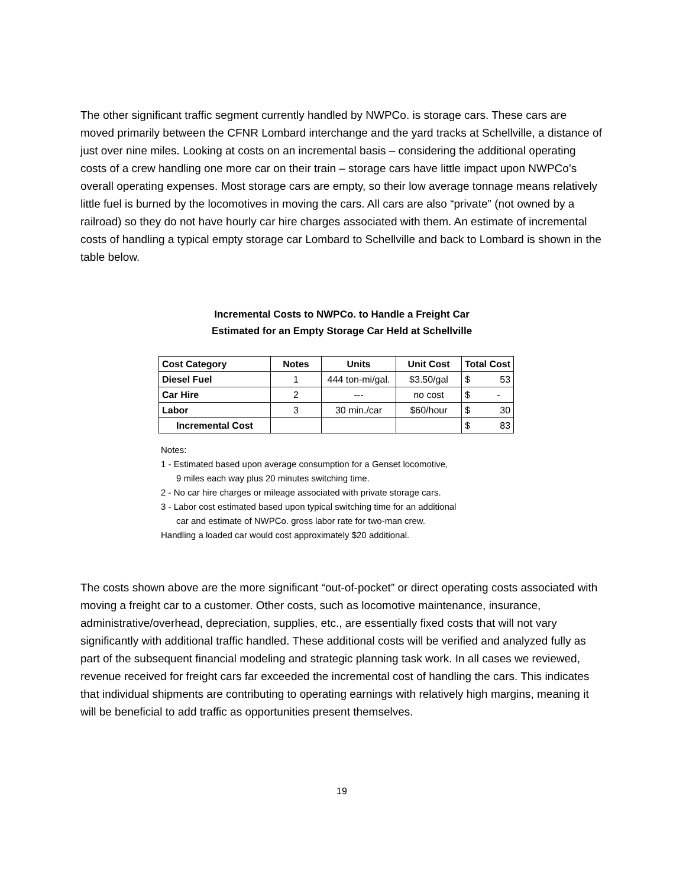The other significant traffic segment currently handled by NWPCo. is storage cars. These cars are moved primarily between the CFNR Lombard interchange and the yard tracks at Schellville, a distance of just over nine miles. Looking at costs on an incremental basis – considering the additional operating costs of a crew handling one more car on their train – storage cars have little impact upon NWPCo’s overall operating expenses. Most storage cars are empty, so their low average tonnage means relatively little fuel is burned by the locomotives in moving the cars. All cars are also “private” (not owned by a railroad) so they do not have hourly car hire charges associated with them. An estimate of incremental costs of handling a typical empty storage car Lombard to Schellville and back to Lombard is shown in the table below.
Incremental Costs to NWPCo. to Handle a Freight Car
Estimated for an Empty Storage Car Held at Schellville
| Cost Category | Notes | Units | Unit Cost | Total Cost | |
| --- | --- | --- | --- | --- | --- |
| Diesel Fuel | 1 | 444 ton-mi/gal. | $3.50/gal | $ | 53 |
| Car Hire | 2 | --- | no cost | $ | - |
| Labor | 3 | 30 min./car | $60/hour | $ | 30 |
| Incremental Cost | | | | $ | 83 |
Notes:
1 - Estimated based upon average consumption for a Genset locomotive,
9 miles each way plus 20 minutes switching time.
2 - No car hire charges or mileage associated with private storage cars.
3 - Labor cost estimated based upon typical switching time for an additional
car and estimate of NWPCo. gross labor rate for two-man crew.
Handling a loaded car would cost approximately $20 additional.
The costs shown above are the more significant “out-of-pocket” or direct operating costs associated with moving a freight car to a customer. Other costs, such as locomotive maintenance, insurance, administrative/overhead, depreciation, supplies, etc., are essentially fixed costs that will not vary significantly with additional traffic handled. These additional costs will be verified and analyzed fully as part of the subsequent financial modeling and strategic planning task work. In all cases we reviewed, revenue received for freight cars far exceeded the incremental cost of handling the cars. This indicates that individual shipments are contributing to operating earnings with relatively high margins, meaning it will be beneficial to add traffic as opportunities present themselves.
19